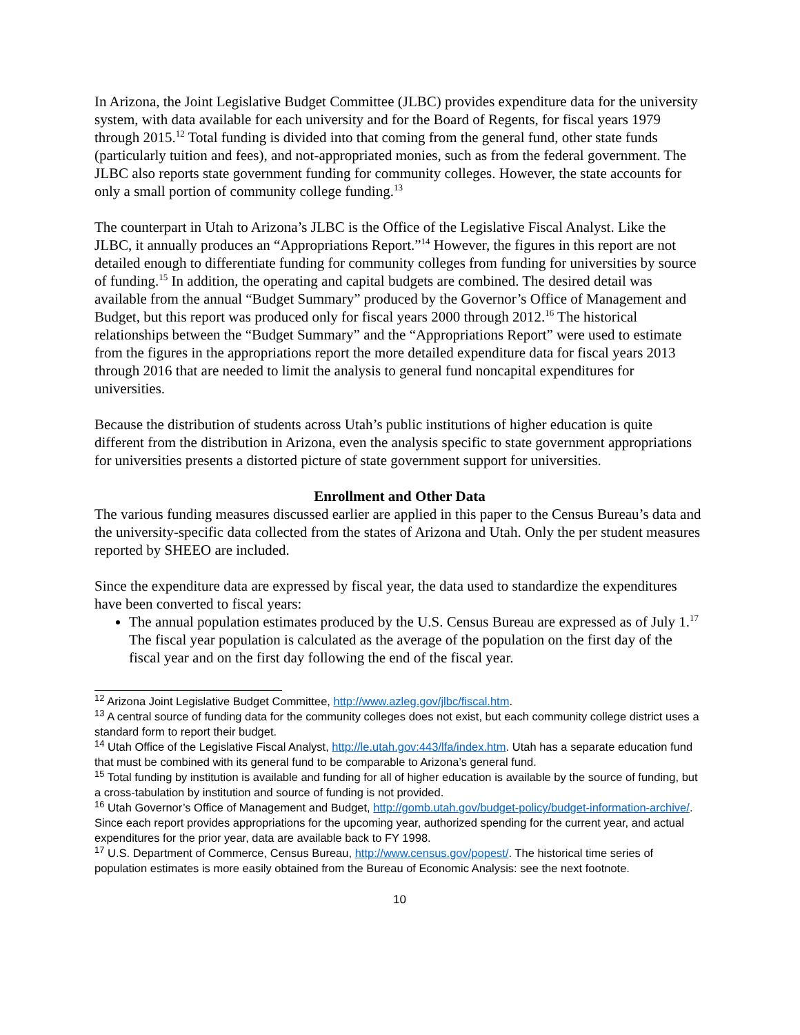In Arizona, the Joint Legislative Budget Committee (JLBC) provides expenditure data for the university system, with data available for each university and for the Board of Regents, for fiscal years 1979 through 2015.<sup>12</sup> Total funding is divided into that coming from the general fund, other state funds (particularly tuition and fees), and not-appropriated monies, such as from the federal government. The JLBC also reports state government funding for community colleges. However, the state accounts for only a small portion of community college funding.<sup>13</sup>
The counterpart in Utah to Arizona’s JLBC is the Office of the Legislative Fiscal Analyst. Like the JLBC, it annually produces an “Appropriations Report.”<sup>14</sup> However, the figures in this report are not detailed enough to differentiate funding for community colleges from funding for universities by source of funding.<sup>15</sup> In addition, the operating and capital budgets are combined. The desired detail was available from the annual “Budget Summary” produced by the Governor’s Office of Management and Budget, but this report was produced only for fiscal years 2000 through 2012.<sup>16</sup> The historical relationships between the “Budget Summary” and the “Appropriations Report” were used to estimate from the figures in the appropriations report the more detailed expenditure data for fiscal years 2013 through 2016 that are needed to limit the analysis to general fund noncapital expenditures for universities.
Because the distribution of students across Utah’s public institutions of higher education is quite different from the distribution in Arizona, even the analysis specific to state government appropriations for universities presents a distorted picture of state government support for universities.
Enrollment and Other Data
The various funding measures discussed earlier are applied in this paper to the Census Bureau’s data and the university-specific data collected from the states of Arizona and Utah. Only the per student measures reported by SHEEO are included.
Since the expenditure data are expressed by fiscal year, the data used to standardize the expenditures have been converted to fiscal years:
The annual population estimates produced by the U.S. Census Bureau are expressed as of July 1.<sup>17</sup> The fiscal year population is calculated as the average of the population on the first day of the fiscal year and on the first day following the end of the fiscal year.
<sup>12</sup> Arizona Joint Legislative Budget Committee, http://www.azleg.gov/jlbc/fiscal.htm.
<sup>13</sup> A central source of funding data for the community colleges does not exist, but each community college district uses a standard form to report their budget.
<sup>14</sup> Utah Office of the Legislative Fiscal Analyst, http://le.utah.gov:443/lfa/index.htm. Utah has a separate education fund that must be combined with its general fund to be comparable to Arizona’s general fund.
<sup>15</sup> Total funding by institution is available and funding for all of higher education is available by the source of funding, but a cross-tabulation by institution and source of funding is not provided.
<sup>16</sup> Utah Governor’s Office of Management and Budget, http://gomb.utah.gov/budget-policy/budget-information-archive/. Since each report provides appropriations for the upcoming year, authorized spending for the current year, and actual expenditures for the prior year, data are available back to FY 1998.
<sup>17</sup> U.S. Department of Commerce, Census Bureau, http://www.census.gov/popest/. The historical time series of population estimates is more easily obtained from the Bureau of Economic Analysis: see the next footnote.
10